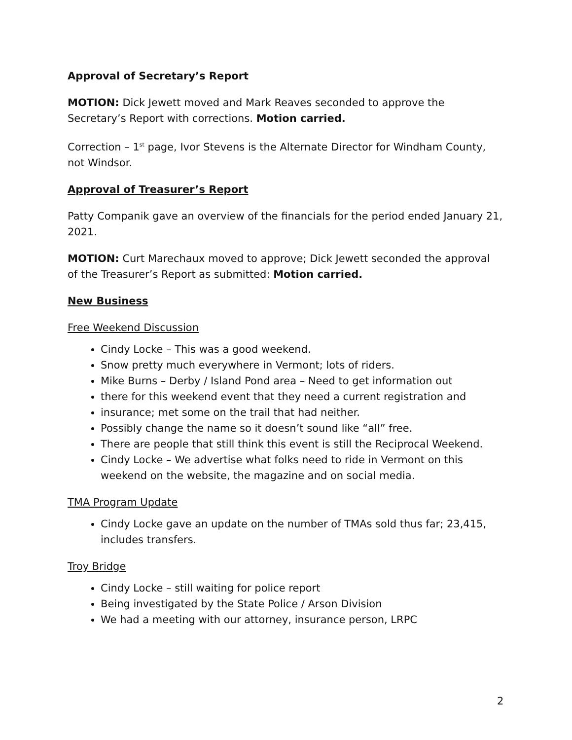Approval of Secretary’s Report
MOTION: Dick Jewett moved and Mark Reaves seconded to approve the Secretary’s Report with corrections. Motion carried.
Correction – 1<sup>st</sup> page, Ivor Stevens is the Alternate Director for Windham County, not Windsor.
Approval of Treasurer’s Report
Patty Companik gave an overview of the financials for the period ended January 21, 2021.
MOTION: Curt Marechaux moved to approve; Dick Jewett seconded the approval of the Treasurer’s Report as submitted: Motion carried.
New Business
Free Weekend Discussion
Cindy Locke – This was a good weekend.
Snow pretty much everywhere in Vermont; lots of riders.
Mike Burns – Derby / Island Pond area – Need to get information out
there for this weekend event that they need a current registration and
insurance; met some on the trail that had neither.
Possibly change the name so it doesn’t sound like “all” free.
There are people that still think this event is still the Reciprocal Weekend.
Cindy Locke – We advertise what folks need to ride in Vermont on this weekend on the website, the magazine and on social media.
TMA Program Update
Cindy Locke gave an update on the number of TMAs sold thus far; 23,415, includes transfers.
Troy Bridge
Cindy Locke – still waiting for police report
Being investigated by the State Police / Arson Division
We had a meeting with our attorney, insurance person, LRPC
2